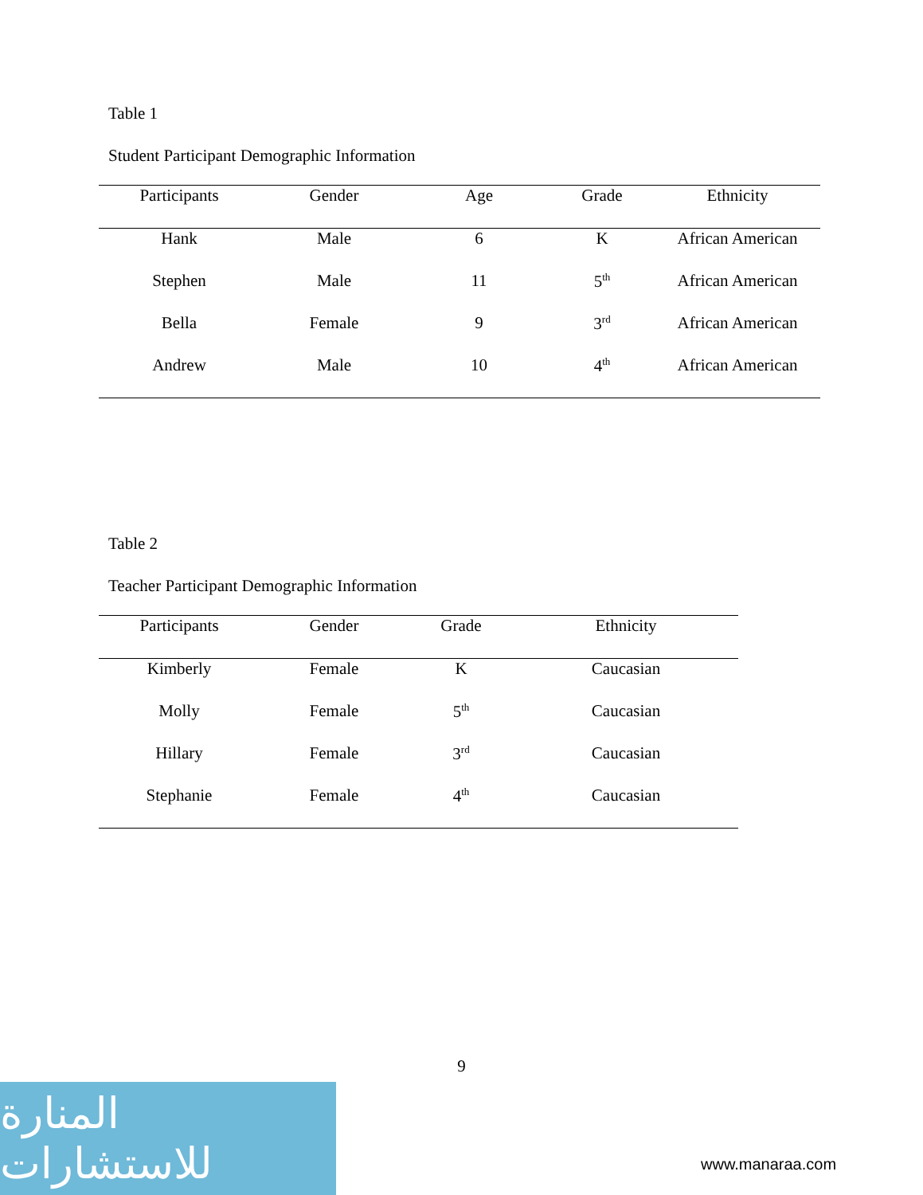Table 1
Student Participant Demographic Information
| Participants | Gender | Age | Grade | Ethnicity |
| --- | --- | --- | --- | --- |
| Hank | Male | 6 | K | African American |
| Stephen | Male | 11 | 5<sup>th</sup> | African American |
| Bella | Female | 9 | 3<sup>rd</sup> | African American |
| Andrew | Male | 10 | 4<sup>th</sup> | African American |
Table 2
Teacher Participant Demographic Information
| Participants | Gender | Grade | Ethnicity |
| --- | --- | --- | --- |
| Kimberly | Female | K | Caucasian |
| Molly | Female | 5<sup>th</sup> | Caucasian |
| Hillary | Female | 3<sup>rd</sup> | Caucasian |
| Stephanie | Female | 4<sup>th</sup> | Caucasian |
9
المنارة للاستشارات
www.manaraa.com